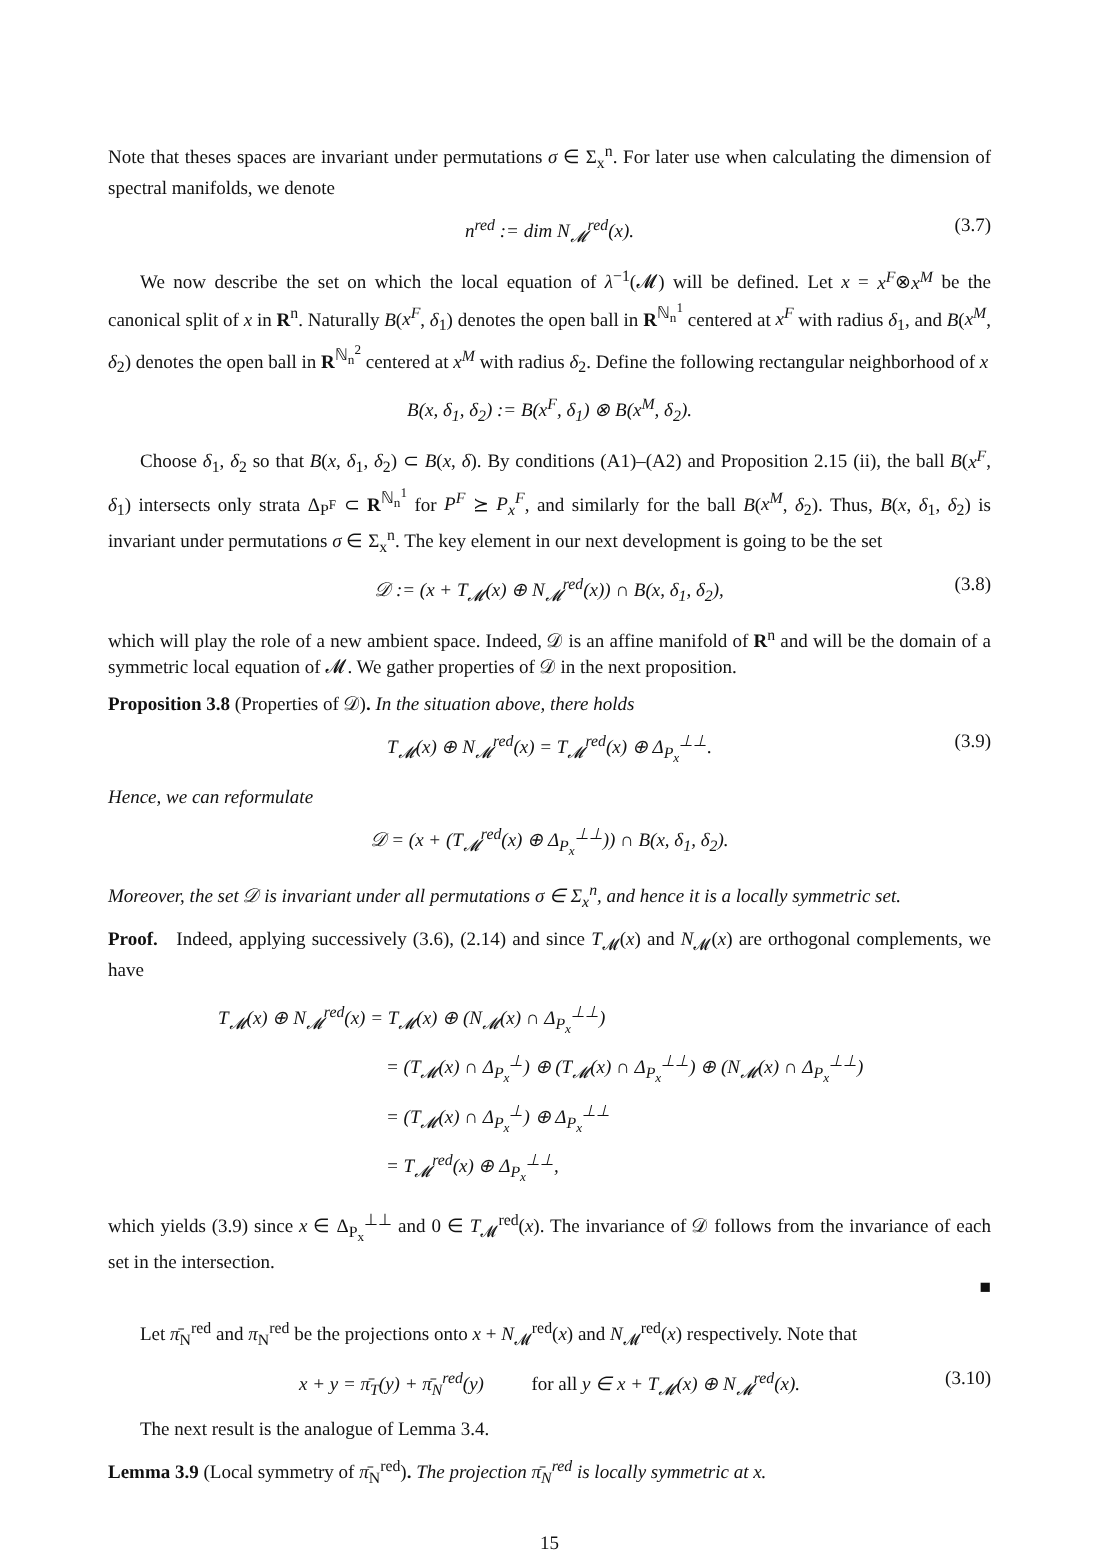Note that theses spaces are invariant under permutations σ ∈ Σ<sub>x</sub><sup>n</sup>. For later use when calculating the dimension of spectral manifolds, we denote
n<sup>red</sup> := dim N<sub>𝓜</sub><sup>red</sup>(x). (3.7)
We now describe the set on which the local equation of λ<sup>−1</sup>(𝓜) will be defined. Let x = x<sup>F</sup>⊗x<sup>M</sup> be the canonical split of x in R<sup>n</sup>. Naturally B(x<sup>F</sup>, δ<sub>1</sub>) denotes the open ball in R<sup>ℕ<sub>n</sub><sup>1</sup></sup> centered at x<sup>F</sup> with radius δ<sub>1</sub>, and B(x<sup>M</sup>, δ<sub>2</sub>) denotes the open ball in R<sup>ℕ<sub>n</sub><sup>2</sup></sup> centered at x<sup>M</sup> with radius δ<sub>2</sub>. Define the following rectangular neighborhood of x
B(x, δ<sub>1</sub>, δ<sub>2</sub>) := B(x<sup>F</sup>, δ<sub>1</sub>) ⊗ B(x<sup>M</sup>, δ<sub>2</sub>).
Choose δ<sub>1</sub>, δ<sub>2</sub> so that B(x, δ<sub>1</sub>, δ<sub>2</sub>) ⊂ B(x, δ). By conditions (A1)–(A2) and Proposition 2.15 (ii), the ball B(x<sup>F</sup>, δ<sub>1</sub>) intersects only strata Δ<sub>P<sup>F</sup></sub> ⊂ R<sup>ℕ<sub>n</sub><sup>1</sup></sup> for P<sup>F</sup> ⪰ P<sub>x</sub><sup>F</sup>, and similarly for the ball B(x<sup>M</sup>, δ<sub>2</sub>). Thus, B(x, δ<sub>1</sub>, δ<sub>2</sub>) is invariant under permutations σ ∈ Σ<sub>x</sub><sup>n</sup>. The key element in our next development is going to be the set
𝒟 := (x + T<sub>𝓜</sub>(x) ⊕ N<sub>𝓜</sub><sup>red</sup>(x)) ∩ B(x, δ<sub>1</sub>, δ<sub>2</sub>), (3.8)
which will play the role of a new ambient space. Indeed, 𝒟 is an affine manifold of R<sup>n</sup> and will be the domain of a symmetric local equation of 𝓜. We gather properties of 𝒟 in the next proposition.
Proposition 3.8 (Properties of 𝒟). In the situation above, there holds
T<sub>𝓜</sub>(x) ⊕ N<sub>𝓜</sub><sup>red</sup>(x) = T<sub>𝓜</sub><sup>red</sup>(x) ⊕ Δ<sub>P<sub>x</sub></sub><sup>⊥⊥</sup>. (3.9)
Hence, we can reformulate
𝒟 = (x + (T<sub>𝓜</sub><sup>red</sup>(x) ⊕ Δ<sub>P<sub>x</sub></sub><sup>⊥⊥</sup>)) ∩ B(x, δ<sub>1</sub>, δ<sub>2</sub>).
Moreover, the set 𝒟 is invariant under all permutations σ ∈ Σ<sub>x</sub><sup>n</sup>, and hence it is a locally symmetric set.
Proof. Indeed, applying successively (3.6), (2.14) and since T<sub>𝓜</sub>(x) and N<sub>𝓜</sub>(x) are orthogonal complements, we have
T<sub>𝓜</sub>(x) ⊕ N<sub>𝓜</sub><sup>red</sup>(x) = T<sub>𝓜</sub>(x) ⊕ (N<sub>𝓜</sub>(x) ∩ Δ<sub>P<sub>x</sub></sub><sup>⊥⊥</sup>)
= (T<sub>𝓜</sub>(x) ∩ Δ<sub>P<sub>x</sub></sub><sup>⊥</sup>) ⊕ (T<sub>𝓜</sub>(x) ∩ Δ<sub>P<sub>x</sub></sub><sup>⊥⊥</sup>) ⊕ (N<sub>𝓜</sub>(x) ∩ Δ<sub>P<sub>x</sub></sub><sup>⊥⊥</sup>)
= (T<sub>𝓜</sub>(x) ∩ Δ<sub>P<sub>x</sub></sub><sup>⊥</sup>) ⊕ Δ<sub>P<sub>x</sub></sub><sup>⊥⊥</sup>
= T<sub>𝓜</sub><sup>red</sup>(x) ⊕ Δ<sub>P<sub>x</sub></sub><sup>⊥⊥</sup>,
which yields (3.9) since x ∈ Δ<sub>P<sub>x</sub></sub><sup>⊥⊥</sup> and 0 ∈ T<sub>𝓜</sub><sup>red</sup>(x). The invariance of 𝒟 follows from the invariance of each set in the intersection.
■
Let π̄<sub>N</sub><sup>red</sup> and π<sub>N</sub><sup>red</sup> be the projections onto x + N<sub>𝓜</sub><sup>red</sup>(x) and N<sub>𝓜</sub><sup>red</sup>(x) respectively. Note that
x + y = π̄<sub>T</sub>(y) + π̄<sub>N</sub><sup>red</sup>(y) for all y ∈ x + T<sub>𝓜</sub>(x) ⊕ N<sub>𝓜</sub><sup>red</sup>(x). (3.10)
The next result is the analogue of Lemma 3.4.
Lemma 3.9 (Local symmetry of π̄<sub>N</sub><sup>red</sup>). The projection π̄<sub>N</sub><sup>red</sup> is locally symmetric at x.
15